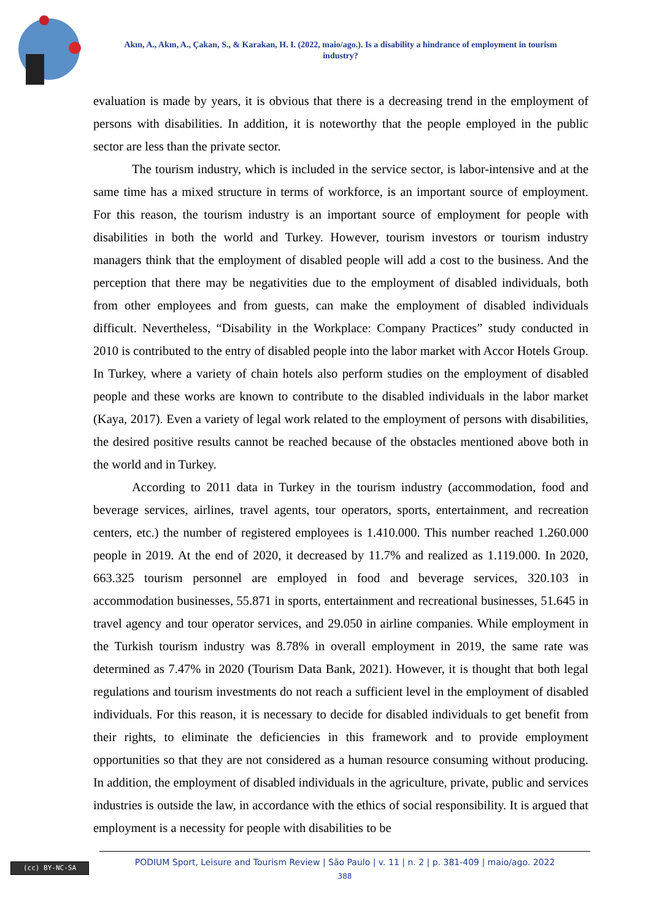Akın, A., Akın, A., Çakan, S., & Karakan, H. I. (2022, maio/ago.). Is a disability a hindrance of employment in tourism industry?
evaluation is made by years, it is obvious that there is a decreasing trend in the employment of persons with disabilities. In addition, it is noteworthy that the people employed in the public sector are less than the private sector.
The tourism industry, which is included in the service sector, is labor-intensive and at the same time has a mixed structure in terms of workforce, is an important source of employment. For this reason, the tourism industry is an important source of employment for people with disabilities in both the world and Turkey. However, tourism investors or tourism industry managers think that the employment of disabled people will add a cost to the business. And the perception that there may be negativities due to the employment of disabled individuals, both from other employees and from guests, can make the employment of disabled individuals difficult. Nevertheless, “Disability in the Workplace: Company Practices” study conducted in 2010 is contributed to the entry of disabled people into the labor market with Accor Hotels Group. In Turkey, where a variety of chain hotels also perform studies on the employment of disabled people and these works are known to contribute to the disabled individuals in the labor market (Kaya, 2017). Even a variety of legal work related to the employment of persons with disabilities, the desired positive results cannot be reached because of the obstacles mentioned above both in the world and in Turkey.
According to 2011 data in Turkey in the tourism industry (accommodation, food and beverage services, airlines, travel agents, tour operators, sports, entertainment, and recreation centers, etc.) the number of registered employees is 1.410.000. This number reached 1.260.000 people in 2019. At the end of 2020, it decreased by 11.7% and realized as 1.119.000. In 2020, 663.325 tourism personnel are employed in food and beverage services, 320.103 in accommodation businesses, 55.871 in sports, entertainment and recreational businesses, 51.645 in travel agency and tour operator services, and 29.050 in airline companies. While employment in the Turkish tourism industry was 8.78% in overall employment in 2019, the same rate was determined as 7.47% in 2020 (Tourism Data Bank, 2021). However, it is thought that both legal regulations and tourism investments do not reach a sufficient level in the employment of disabled individuals. For this reason, it is necessary to decide for disabled individuals to get benefit from their rights, to eliminate the deficiencies in this framework and to provide employment opportunities so that they are not considered as a human resource consuming without producing. In addition, the employment of disabled individuals in the agriculture, private, public and services industries is outside the law, in accordance with the ethics of social responsibility. It is argued that employment is a necessity for people with disabilities to be
(cc) BY-NC-SA
PODIUM Sport, Leisure and Tourism Review | São Paulo | v. 11 | n. 2 | p. 381-409 | maio/ago. 2022
388